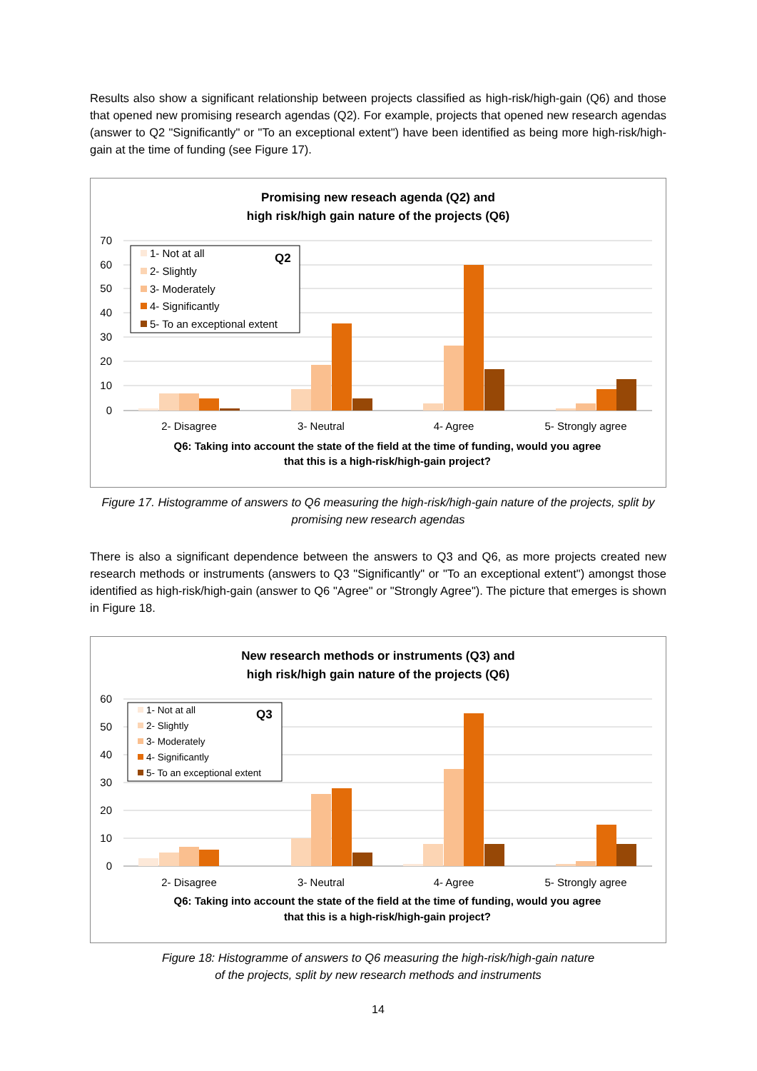Results also show a significant relationship between projects classified as high-risk/high-gain (Q6) and those that opened new promising research agendas (Q2). For example, projects that opened new research agendas (answer to Q2 "Significantly" or "To an exceptional extent") have been identified as being more high-risk/high-gain at the time of funding (see Figure 17).
Promising new reseach agenda (Q2) and
high risk/high gain nature of the projects (Q6)
70
60
50
40
30
20
10
0
1- Not at all
2- Slightly
3- Moderately
4- Significantly
5- To an exceptional extent
Q2
2- Disagree
3- Neutral
4- Agree
5- Strongly agree
Q6: Taking into account the state of the field at the time of funding, would you agree
that this is a high-risk/high-gain project?
Figure 17. Histogramme of answers to Q6 measuring the high-risk/high-gain nature of the projects, split by promising new research agendas
There is also a significant dependence between the answers to Q3 and Q6, as more projects created new research methods or instruments (answers to Q3 "Significantly" or "To an exceptional extent") amongst those identified as high-risk/high-gain (answer to Q6 "Agree" or "Strongly Agree"). The picture that emerges is shown in Figure 18.
New research methods or instruments (Q3) and
high risk/high gain nature of the projects (Q6)
60
50
40
30
20
10
0
1- Not at all
2- Slightly
3- Moderately
4- Significantly
5- To an exceptional extent
Q3
2- Disagree
3- Neutral
4- Agree
5- Strongly agree
Q6: Taking into account the state of the field at the time of funding, would you agree
that this is a high-risk/high-gain project?
Figure 18: Histogramme of answers to Q6 measuring the high-risk/high-gain nature
of the projects, split by new research methods and instruments
14